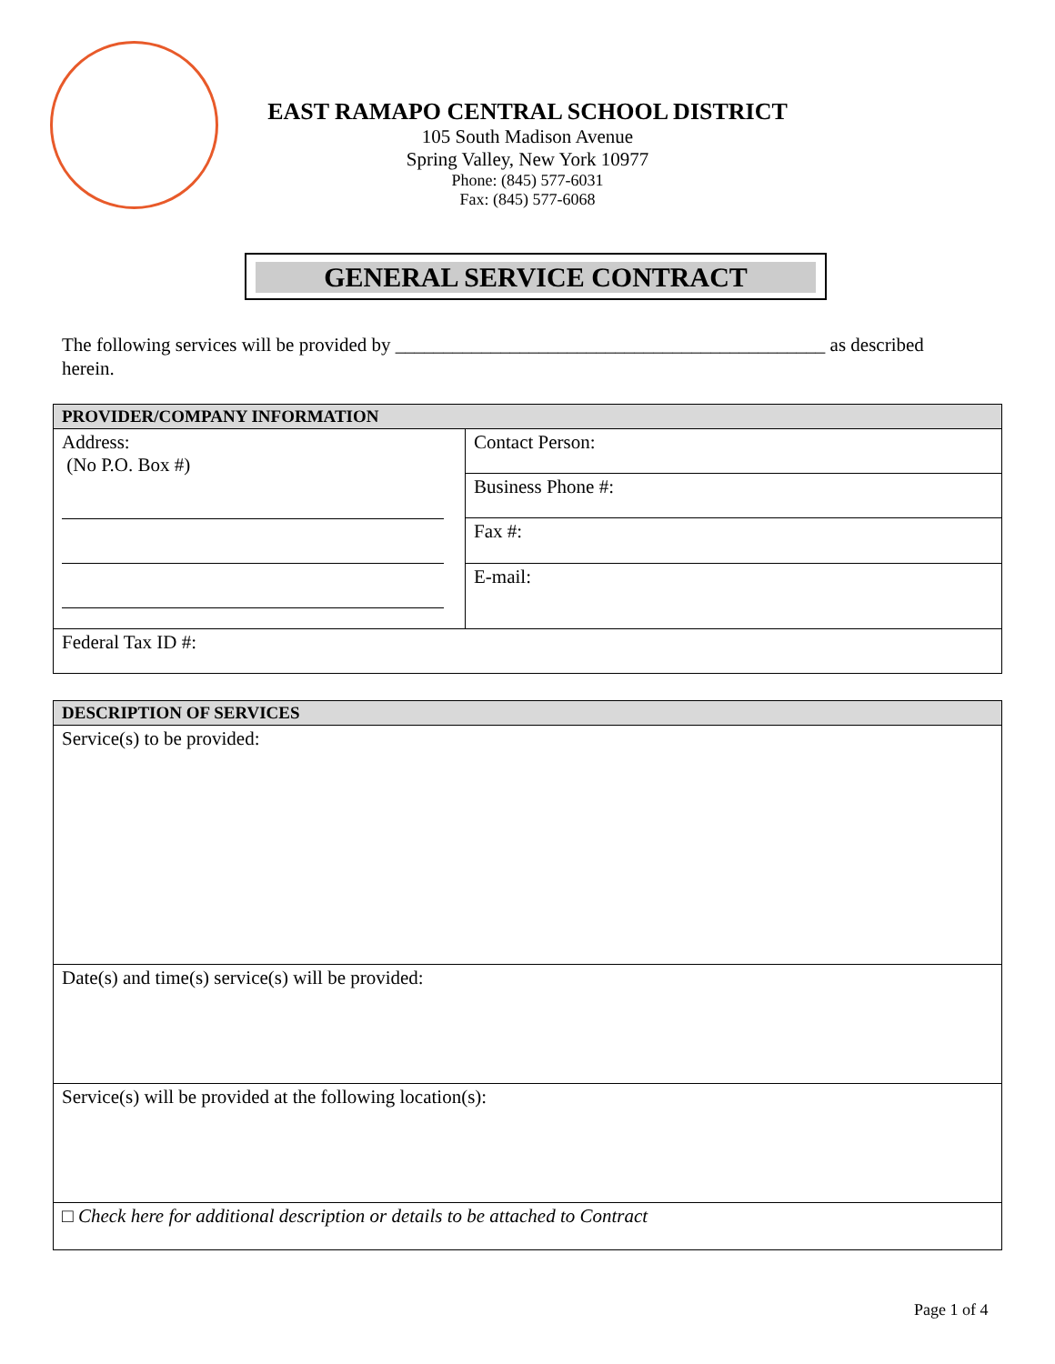EAST RAMAPO CENTRAL SCHOOL DISTRICT
105 South Madison Avenue
Spring Valley, New York 10977
Phone: (845) 577-6031
Fax: (845) 577-6068
GENERAL SERVICE CONTRACT
The following services will be provided by _____________________________________________ as described herein.
| PROVIDER/COMPANY INFORMATION | |
| --- | --- |
| Address: (No P.O. Box #) | Contact Person: |
| | Business Phone #: |
| | Fax #: |
| | E-mail: |
| Federal Tax ID #: | |
| DESCRIPTION OF SERVICES |
| --- |
| Service(s) to be provided: |
| Date(s) and time(s) service(s) will be provided: |
| Service(s) will be provided at the following location(s): |
| □ Check here for additional description or details to be attached to Contract |
Page 1 of 4